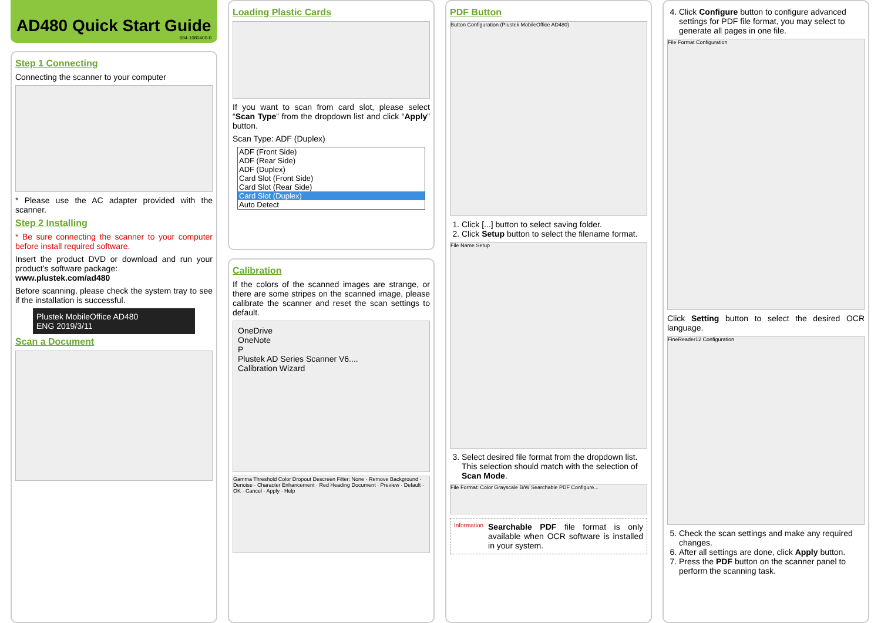AD480 Quick Start Guide
684-1080400-0
Step 1 Connecting
Connecting the scanner to your computer
* Please use the AC adapter provided with the scanner.
Step 2 Installing
* Be sure connecting the scanner to your computer before install required software.
Insert the product DVD or download and run your product’s software package:
www.plustek.com/ad480
Before scanning, please check the system tray to see if the installation is successful.
Plustek MobileOffice AD480
ENG 2019/3/11
Scan a Document
Loading Plastic Cards
If you want to scan from card slot, please select “Scan Type” from the dropdown list and click “Apply” button.
Scan Type: ADF (Duplex)
ADF (Front Side)
ADF (Rear Side)
ADF (Duplex)
Card Slot (Front Side)
Card Slot (Rear Side)
Card Slot (Duplex)
Auto Detect
Calibration
If the colors of the scanned images are strange, or there are some stripes on the scanned image, please calibrate the scanner and reset the scan settings to default.
OneDrive
OneNote
P
Plustek AD Series Scanner V6....
Calibration Wizard
Gamma Threshold Color Dropout Descreen Filter: None · Remove Background · Denoise · Character Enhancement · Red Heading Document · Preview · Default · OK · Cancel · Apply · Help
PDF Button
Button Configuration (Plustek MobileOffice AD480)
1. Click [...] button to select saving folder.
2. Click Setup button to select the filename format.
File Name Setup
3. Select desired file format from the dropdown list. This selection should match with the selection of Scan Mode.
File Format: Color Grayscale B/W Searchable PDF Configure...
Information
Searchable PDF file format is only available when OCR software is installed in your system.
4. Click Configure button to configure advanced settings for PDF file format, you may select to generate all pages in one file.
File Format Configuration
Click Setting button to select the desired OCR language.
FineReader12 Configuration
5. Check the scan settings and make any required changes.
6. After all settings are done, click Apply button.
7. Press the PDF button on the scanner panel to perform the scanning task.